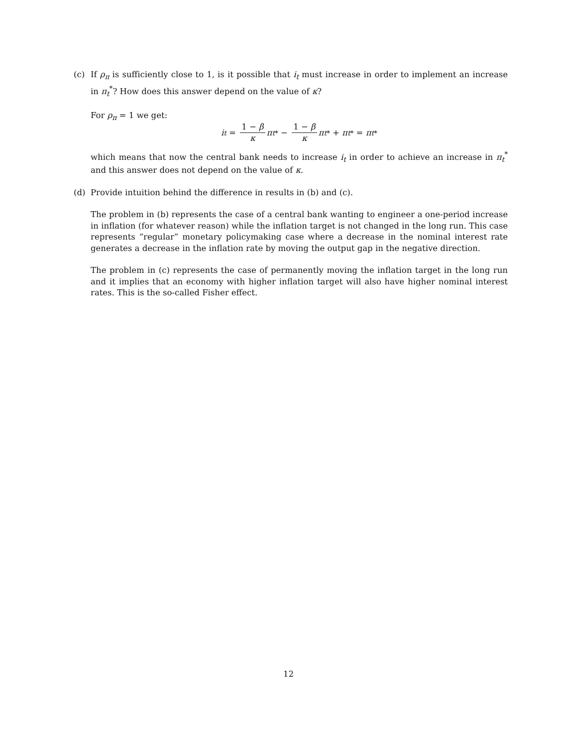(c) If ρ<sub>π</sub> is sufficiently close to 1, is it possible that i<sub>t</sub> must increase in order to implement an increase in π<sub>t</sub><sup>*</sup>? How does this answer depend on the value of κ?
For ρ<sub>π</sub> = 1 we get:
i<sub>t</sub> = 1 − β κ π<sub>t</sub><sup>*</sup> − 1 − β κ π<sub>t</sub><sup>*</sup> + π<sub>t</sub><sup>*</sup> = π<sub>t</sub><sup>*</sup>
which means that now the central bank needs to increase i<sub>t</sub> in order to achieve an increase in π<sub>t</sub><sup>*</sup> and this answer does not depend on the value of κ.
(d) Provide intuition behind the difference in results in (b) and (c).
The problem in (b) represents the case of a central bank wanting to engineer a one-period increase in inflation (for whatever reason) while the inflation target is not changed in the long run. This case represents “regular” monetary policymaking case where a decrease in the nominal interest rate generates a decrease in the inflation rate by moving the output gap in the negative direction.
The problem in (c) represents the case of permanently moving the inflation target in the long run and it implies that an economy with higher inflation target will also have higher nominal interest rates. This is the so-called Fisher effect.
12